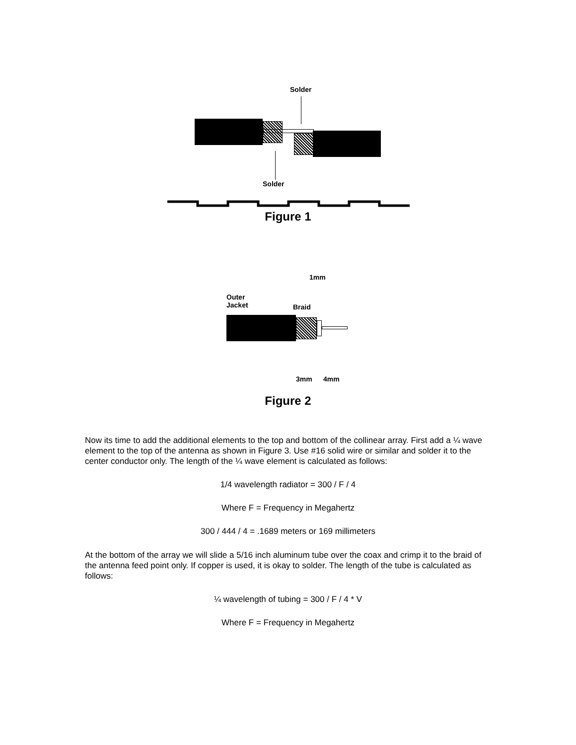Solder
Solder
Figure 1
1mm
Outer
Jacket
Braid
3mm 4mm
Figure 2
Now its time to add the additional elements to the top and bottom of the collinear array. First add a ¼ wave element to the top of the antenna as shown in Figure 3. Use #16 solid wire or similar and solder it to the center conductor only. The length of the ¼ wave element is calculated as follows:
1/4 wavelength radiator = 300 / F / 4
Where F = Frequency in Megahertz
300 / 444 / 4 = .1689 meters or 169 millimeters
At the bottom of the array we will slide a 5/16 inch aluminum tube over the coax and crimp it to the braid of the antenna feed point only. If copper is used, it is okay to solder. The length of the tube is calculated as follows:
¼ wavelength of tubing = 300 / F / 4 * V
Where F = Frequency in Megahertz